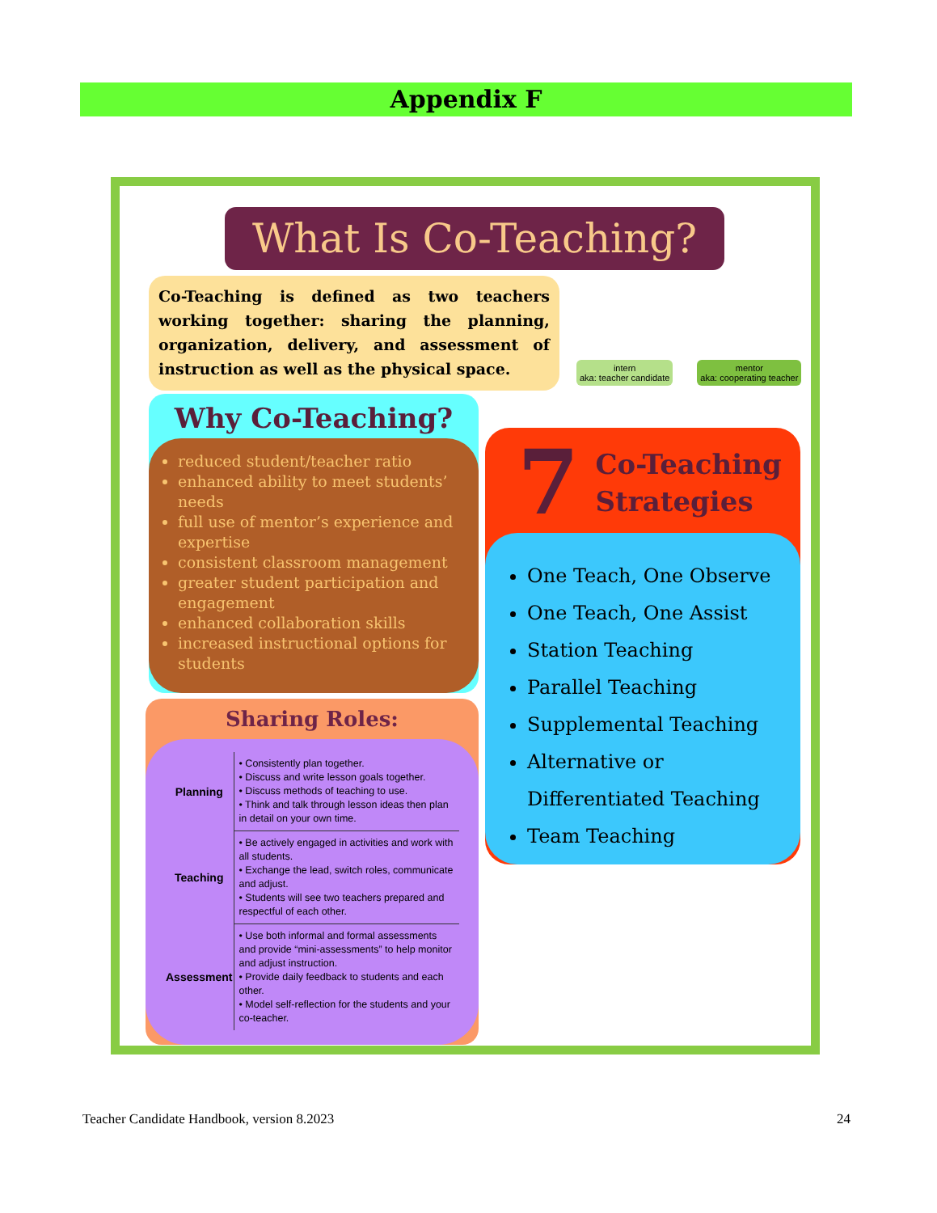Appendix F
What Is Co-Teaching?
Co-Teaching is defined as two teachers working together: sharing the planning, organization, delivery, and assessment of instruction as well as the physical space.
intern
aka: teacher candidate
mentor
aka: cooperating teacher
Why Co-Teaching?
reduced student/teacher ratio
enhanced ability to meet students’ needs
full use of mentor’s experience and expertise
consistent classroom management
greater student participation and engagement
enhanced collaboration skills
increased instructional options for students
Sharing Roles:
| Planning | • Consistently plan together. • Discuss and write lesson goals together. • Discuss methods of teaching to use. • Think and talk through lesson ideas then plan in detail on your own time. |
| Teaching | • Be actively engaged in activities and work with all students. • Exchange the lead, switch roles, communicate and adjust. • Students will see two teachers prepared and respectful of each other. |
| Assessment | • Use both informal and formal assessments and provide “mini-assessments” to help monitor and adjust instruction. • Provide daily feedback to students and each other. • Model self-reflection for the students and your co-teacher. |
7 Co-Teaching
Strategies
One Teach, One Observe
One Teach, One Assist
Station Teaching
Parallel Teaching
Supplemental Teaching
Alternative or Differentiated Teaching
Team Teaching
Teacher Candidate Handbook, version 8.2023 24